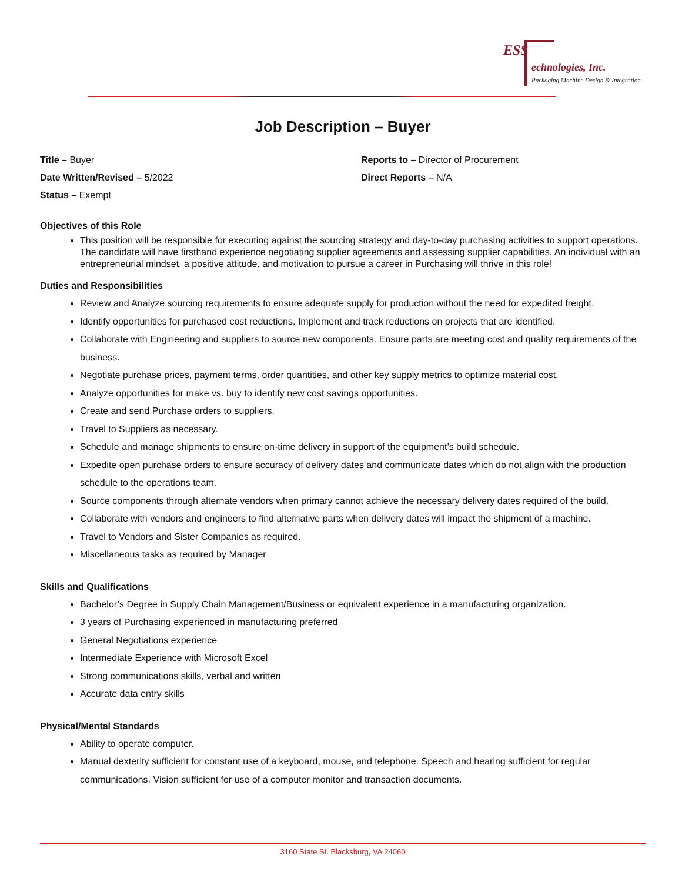ESS
echnologies, Inc.
Packaging Machine Design & Integration
Job Description – Buyer
Title – Buyer
Date Written/Revised – 5/2022
Status – Exempt
Reports to – Director of Procurement
Direct Reports – N/A
Objectives of this Role
This position will be responsible for executing against the sourcing strategy and day-to-day purchasing activities to support operations. The candidate will have firsthand experience negotiating supplier agreements and assessing supplier capabilities. An individual with an entrepreneurial mindset, a positive attitude, and motivation to pursue a career in Purchasing will thrive in this role!
Duties and Responsibilities
Review and Analyze sourcing requirements to ensure adequate supply for production without the need for expedited freight.
Identify opportunities for purchased cost reductions. Implement and track reductions on projects that are identified.
Collaborate with Engineering and suppliers to source new components. Ensure parts are meeting cost and quality requirements of the business.
Negotiate purchase prices, payment terms, order quantities, and other key supply metrics to optimize material cost.
Analyze opportunities for make vs. buy to identify new cost savings opportunities.
Create and send Purchase orders to suppliers.
Travel to Suppliers as necessary.
Schedule and manage shipments to ensure on-time delivery in support of the equipment’s build schedule.
Expedite open purchase orders to ensure accuracy of delivery dates and communicate dates which do not align with the production schedule to the operations team.
Source components through alternate vendors when primary cannot achieve the necessary delivery dates required of the build.
Collaborate with vendors and engineers to find alternative parts when delivery dates will impact the shipment of a machine.
Travel to Vendors and Sister Companies as required.
Miscellaneous tasks as required by Manager
Skills and Qualifications
Bachelor’s Degree in Supply Chain Management/Business or equivalent experience in a manufacturing organization.
3 years of Purchasing experienced in manufacturing preferred
General Negotiations experience
Intermediate Experience with Microsoft Excel
Strong communications skills, verbal and written
Accurate data entry skills
Physical/Mental Standards
Ability to operate computer.
Manual dexterity sufficient for constant use of a keyboard, mouse, and telephone. Speech and hearing sufficient for regular communications. Vision sufficient for use of a computer monitor and transaction documents.
3160 State St. Blacksburg, VA 24060